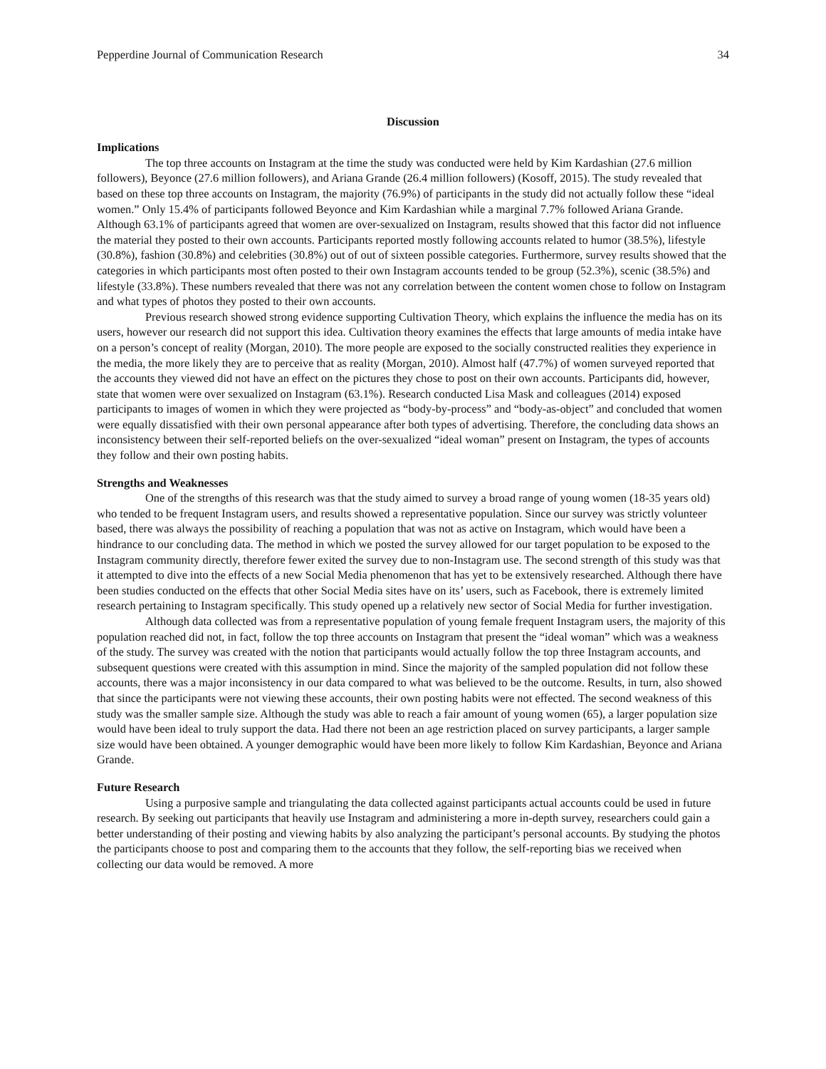Pepperdine Journal of Communication Research 34
Discussion
Implications
The top three accounts on Instagram at the time the study was conducted were held by Kim Kardashian (27.6 million followers), Beyonce (27.6 million followers), and Ariana Grande (26.4 million followers) (Kosoff, 2015). The study revealed that based on these top three accounts on Instagram, the majority (76.9%) of participants in the study did not actually follow these “ideal women.” Only 15.4% of participants followed Beyonce and Kim Kardashian while a marginal 7.7% followed Ariana Grande. Although 63.1% of participants agreed that women are over-sexualized on Instagram, results showed that this factor did not influence the material they posted to their own accounts. Participants reported mostly following accounts related to humor (38.5%), lifestyle (30.8%), fashion (30.8%) and celebrities (30.8%) out of out of sixteen possible categories. Furthermore, survey results showed that the categories in which participants most often posted to their own Instagram accounts tended to be group (52.3%), scenic (38.5%) and lifestyle (33.8%). These numbers revealed that there was not any correlation between the content women chose to follow on Instagram and what types of photos they posted to their own accounts.
Previous research showed strong evidence supporting Cultivation Theory, which explains the influence the media has on its users, however our research did not support this idea. Cultivation theory examines the effects that large amounts of media intake have on a person’s concept of reality (Morgan, 2010). The more people are exposed to the socially constructed realities they experience in the media, the more likely they are to perceive that as reality (Morgan, 2010). Almost half (47.7%) of women surveyed reported that the accounts they viewed did not have an effect on the pictures they chose to post on their own accounts. Participants did, however, state that women were over sexualized on Instagram (63.1%). Research conducted Lisa Mask and colleagues (2014) exposed participants to images of women in which they were projected as “body-by-process” and “body-as-object” and concluded that women were equally dissatisfied with their own personal appearance after both types of advertising. Therefore, the concluding data shows an inconsistency between their self-reported beliefs on the over-sexualized “ideal woman” present on Instagram, the types of accounts they follow and their own posting habits.
Strengths and Weaknesses
One of the strengths of this research was that the study aimed to survey a broad range of young women (18-35 years old) who tended to be frequent Instagram users, and results showed a representative population. Since our survey was strictly volunteer based, there was always the possibility of reaching a population that was not as active on Instagram, which would have been a hindrance to our concluding data. The method in which we posted the survey allowed for our target population to be exposed to the Instagram community directly, therefore fewer exited the survey due to non-Instagram use. The second strength of this study was that it attempted to dive into the effects of a new Social Media phenomenon that has yet to be extensively researched. Although there have been studies conducted on the effects that other Social Media sites have on its’ users, such as Facebook, there is extremely limited research pertaining to Instagram specifically. This study opened up a relatively new sector of Social Media for further investigation.
Although data collected was from a representative population of young female frequent Instagram users, the majority of this population reached did not, in fact, follow the top three accounts on Instagram that present the “ideal woman” which was a weakness of the study. The survey was created with the notion that participants would actually follow the top three Instagram accounts, and subsequent questions were created with this assumption in mind. Since the majority of the sampled population did not follow these accounts, there was a major inconsistency in our data compared to what was believed to be the outcome. Results, in turn, also showed that since the participants were not viewing these accounts, their own posting habits were not effected. The second weakness of this study was the smaller sample size. Although the study was able to reach a fair amount of young women (65), a larger population size would have been ideal to truly support the data. Had there not been an age restriction placed on survey participants, a larger sample size would have been obtained. A younger demographic would have been more likely to follow Kim Kardashian, Beyonce and Ariana Grande.
Future Research
Using a purposive sample and triangulating the data collected against participants actual accounts could be used in future research. By seeking out participants that heavily use Instagram and administering a more in-depth survey, researchers could gain a better understanding of their posting and viewing habits by also analyzing the participant’s personal accounts. By studying the photos the participants choose to post and comparing them to the accounts that they follow, the self-reporting bias we received when collecting our data would be removed. A more